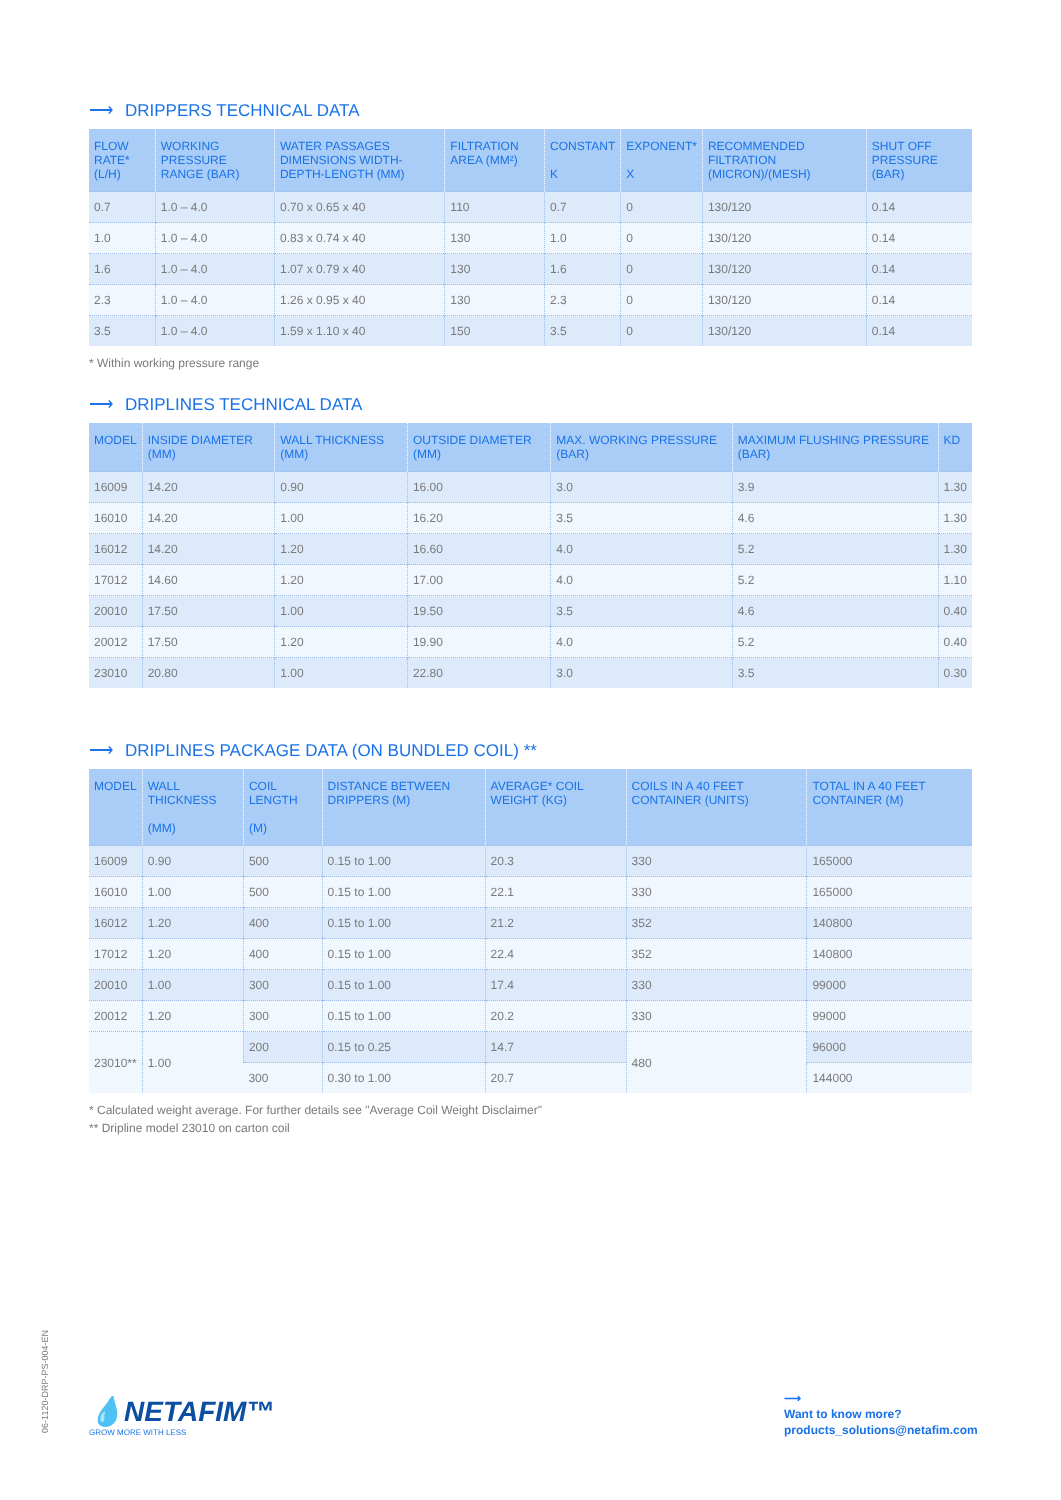⟶ DRIPPERS TECHNICAL DATA
| FLOW RATE* (L/H) | WORKING PRESSURE RANGE (BAR) | WATER PASSAGES DIMENSIONS WIDTH-DEPTH-LENGTH (MM) | FILTRATION AREA (MM²) | CONSTANT K | EXPONENT* X | RECOMMENDED FILTRATION (MICRON)/(MESH) | SHUT OFF PRESSURE (BAR) |
| --- | --- | --- | --- | --- | --- | --- | --- |
| 0.7 | 1.0 – 4.0 | 0.70 x 0.65 x 40 | 110 | 0.7 | 0 | 130/120 | 0.14 |
| 1.0 | 1.0 – 4.0 | 0.83 x 0.74 x 40 | 130 | 1.0 | 0 | 130/120 | 0.14 |
| 1.6 | 1.0 – 4.0 | 1.07 x 0.79 x 40 | 130 | 1.6 | 0 | 130/120 | 0.14 |
| 2.3 | 1.0 – 4.0 | 1.26 x 0.95 x 40 | 130 | 2.3 | 0 | 130/120 | 0.14 |
| 3.5 | 1.0 – 4.0 | 1.59 x 1.10 x 40 | 150 | 3.5 | 0 | 130/120 | 0.14 |
* Within working pressure range
⟶ DRIPLINES TECHNICAL DATA
| MODEL | INSIDE DIAMETER (MM) | WALL THICKNESS (MM) | OUTSIDE DIAMETER (MM) | MAX. WORKING PRESSURE (BAR) | MAXIMUM FLUSHING PRESSURE (BAR) | KD |
| --- | --- | --- | --- | --- | --- | --- |
| 16009 | 14.20 | 0.90 | 16.00 | 3.0 | 3.9 | 1.30 |
| 16010 | 14.20 | 1.00 | 16.20 | 3.5 | 4.6 | 1.30 |
| 16012 | 14.20 | 1.20 | 16.60 | 4.0 | 5.2 | 1.30 |
| 17012 | 14.60 | 1.20 | 17.00 | 4.0 | 5.2 | 1.10 |
| 20010 | 17.50 | 1.00 | 19.50 | 3.5 | 4.6 | 0.40 |
| 20012 | 17.50 | 1.20 | 19.90 | 4.0 | 5.2 | 0.40 |
| 23010 | 20.80 | 1.00 | 22.80 | 3.0 | 3.5 | 0.30 |
⟶ DRIPLINES PACKAGE DATA (ON BUNDLED COIL) **
| MODEL | WALL THICKNESS (MM) | COIL LENGTH (M) | DISTANCE BETWEEN DRIPPERS (M) | AVERAGE* COIL WEIGHT (KG) | COILS IN A 40 FEET CONTAINER (UNITS) | TOTAL IN A 40 FEET CONTAINER (M) |
| --- | --- | --- | --- | --- | --- | --- |
| 16009 | 0.90 | 500 | 0.15 to 1.00 | 20.3 | 330 | 165000 |
| 16010 | 1.00 | 500 | 0.15 to 1.00 | 22.1 | 330 | 165000 |
| 16012 | 1.20 | 400 | 0.15 to 1.00 | 21.2 | 352 | 140800 |
| 17012 | 1.20 | 400 | 0.15 to 1.00 | 22.4 | 352 | 140800 |
| 20010 | 1.00 | 300 | 0.15 to 1.00 | 17.4 | 330 | 99000 |
| 20012 | 1.20 | 300 | 0.15 to 1.00 | 20.2 | 330 | 99000 |
| 23010** | 1.00 | 200 | 0.15 to 0.25 | 14.7 | 480 | 96000 |
| | | 300 | 0.30 to 1.00 | 20.7 | | 144000 |
* Calculated weight average. For further details see "Average Coil Weight Disclaimer"
** Dripline model 23010 on carton coil
06-1120-DRP-PS-004-EN
💧NETAFIM™
GROW MORE WITH LESS
⟶
Want to know more?
products_solutions@netafim.com